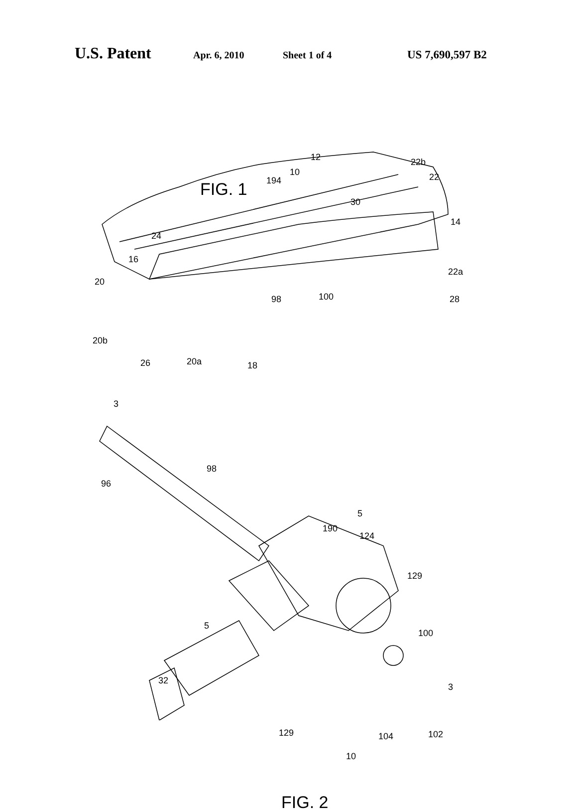U.S. Patent Apr. 6, 2010 Sheet 1 of 4 US 7,690,597 B2
FIG. 1
12
10
194
22b
22
30
14
24
16
22a
20
98 100 28
20b
26 20a 18
3
98
96
5
190
124
129
5
100
32
3
129 104 102
10
FIG. 2